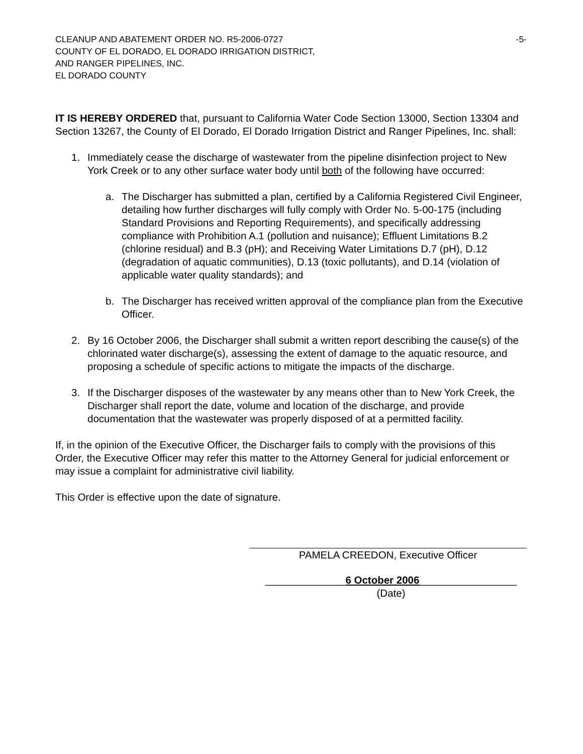CLEANUP AND ABATEMENT ORDER NO. R5-2006-0727
COUNTY OF EL DORADO, EL DORADO IRRIGATION DISTRICT,
AND RANGER PIPELINES, INC.
EL DORADO COUNTY
-5-
IT IS HEREBY ORDERED that, pursuant to California Water Code Section 13000, Section 13304 and Section 13267, the County of El Dorado, El Dorado Irrigation District and Ranger Pipelines, Inc. shall:
1. Immediately cease the discharge of wastewater from the pipeline disinfection project to New York Creek or to any other surface water body until both of the following have occurred:
a. The Discharger has submitted a plan, certified by a California Registered Civil Engineer, detailing how further discharges will fully comply with Order No. 5-00-175 (including Standard Provisions and Reporting Requirements), and specifically addressing compliance with Prohibition A.1 (pollution and nuisance); Effluent Limitations B.2 (chlorine residual) and B.3 (pH); and Receiving Water Limitations D.7 (pH), D.12 (degradation of aquatic communities), D.13 (toxic pollutants), and D.14 (violation of applicable water quality standards); and
b. The Discharger has received written approval of the compliance plan from the Executive Officer.
2. By 16 October 2006, the Discharger shall submit a written report describing the cause(s) of the chlorinated water discharge(s), assessing the extent of damage to the aquatic resource, and proposing a schedule of specific actions to mitigate the impacts of the discharge.
3. If the Discharger disposes of the wastewater by any means other than to New York Creek, the Discharger shall report the date, volume and location of the discharge, and provide documentation that the wastewater was properly disposed of at a permitted facility.
If, in the opinion of the Executive Officer, the Discharger fails to comply with the provisions of this Order, the Executive Officer may refer this matter to the Attorney General for judicial enforcement or may issue a complaint for administrative civil liability.
This Order is effective upon the date of signature.
PAMELA CREEDON, Executive Officer
______________6 October 2006_________________
(Date)